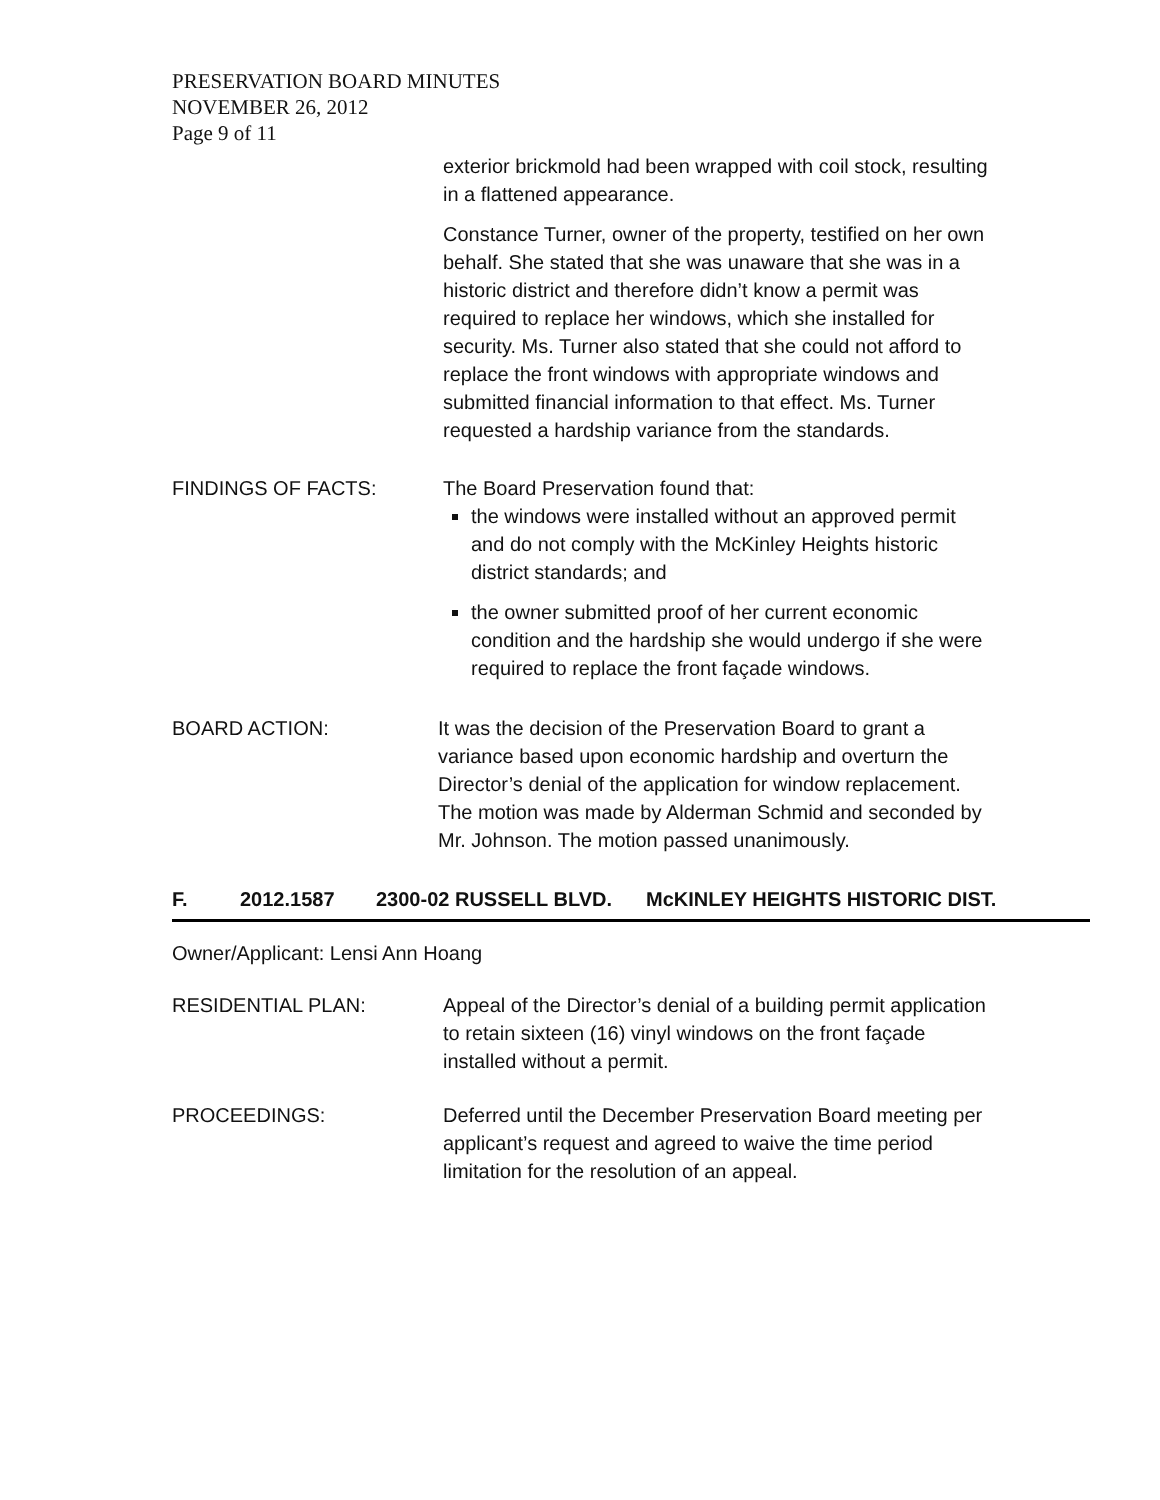PRESERVATION BOARD MINUTES
NOVEMBER 26, 2012
Page 9 of 11
exterior brickmold had been wrapped with coil stock, resulting in a flattened appearance.
Constance Turner, owner of the property, testified on her own behalf. She stated that she was unaware that she was in a historic district and therefore didn’t know a permit was required to replace her windows, which she installed for security. Ms. Turner also stated that she could not afford to replace the front windows with appropriate windows and submitted financial information to that effect. Ms. Turner requested a hardship variance from the standards.
FINDINGS OF FACTS: The Board Preservation found that:
the windows were installed without an approved permit and do not comply with the McKinley Heights historic district standards; and
the owner submitted proof of her current economic condition and the hardship she would undergo if she were required to replace the front façade windows.
BOARD ACTION: It was the decision of the Preservation Board to grant a variance based upon economic hardship and overturn the Director’s denial of the application for window replacement. The motion was made by Alderman Schmid and seconded by Mr. Johnson. The motion passed unanimously.
F. 2012.1587 2300-02 RUSSELL BLVD. McKINLEY HEIGHTS HISTORIC DIST.
Owner/Applicant: Lensi Ann Hoang
RESIDENTIAL PLAN: Appeal of the Director’s denial of a building permit application to retain sixteen (16) vinyl windows on the front façade installed without a permit.
PROCEEDINGS: Deferred until the December Preservation Board meeting per applicant’s request and agreed to waive the time period limitation for the resolution of an appeal.